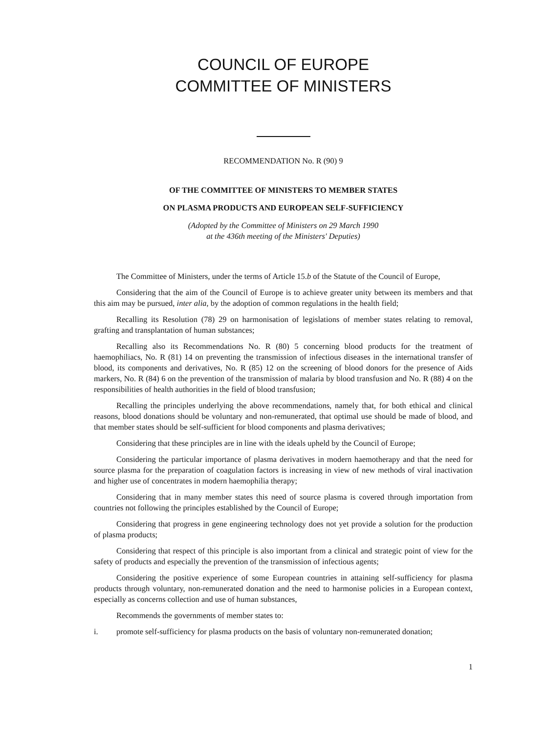COUNCIL OF EUROPE
COMMITTEE OF MINISTERS
RECOMMENDATION No. R (90) 9
OF THE COMMITTEE OF MINISTERS TO MEMBER STATES
ON PLASMA PRODUCTS AND EUROPEAN SELF-SUFFICIENCY
(Adopted by the Committee of Ministers on 29 March 1990
at the 436th meeting of the Ministers' Deputies)
The Committee of Ministers, under the terms of Article 15.b of the Statute of the Council of Europe,
Considering that the aim of the Council of Europe is to achieve greater unity between its members and that this aim may be pursued, inter alia, by the adoption of common regulations in the health field;
Recalling its Resolution (78) 29 on harmonisation of legislations of member states relating to removal, grafting and transplantation of human substances;
Recalling also its Recommendations No. R (80) 5 concerning blood products for the treatment of haemophiliacs, No. R (81) 14 on preventing the transmission of infectious diseases in the international transfer of blood, its components and derivatives, No. R (85) 12 on the screening of blood donors for the presence of Aids markers, No. R (84) 6 on the prevention of the transmission of malaria by blood transfusion and No. R (88) 4 on the responsibilities of health authorities in the field of blood transfusion;
Recalling the principles underlying the above recommendations, namely that, for both ethical and clinical reasons, blood donations should be voluntary and non-remunerated, that optimal use should be made of blood, and that member states should be self-sufficient for blood components and plasma derivatives;
Considering that these principles are in line with the ideals upheld by the Council of Europe;
Considering the particular importance of plasma derivatives in modern haemotherapy and that the need for source plasma for the preparation of coagulation factors is increasing in view of new methods of viral inactivation and higher use of concentrates in modern haemophilia therapy;
Considering that in many member states this need of source plasma is covered through importation from countries not following the principles established by the Council of Europe;
Considering that progress in gene engineering technology does not yet provide a solution for the production of plasma products;
Considering that respect of this principle is also important from a clinical and strategic point of view for the safety of products and especially the prevention of the transmission of infectious agents;
Considering the positive experience of some European countries in attaining self-sufficiency for plasma products through voluntary, non-remunerated donation and the need to harmonise policies in a European context, especially as concerns collection and use of human substances,
Recommends the governments of member states to:
i. promote self-sufficiency for plasma products on the basis of voluntary non-remunerated donation;
1